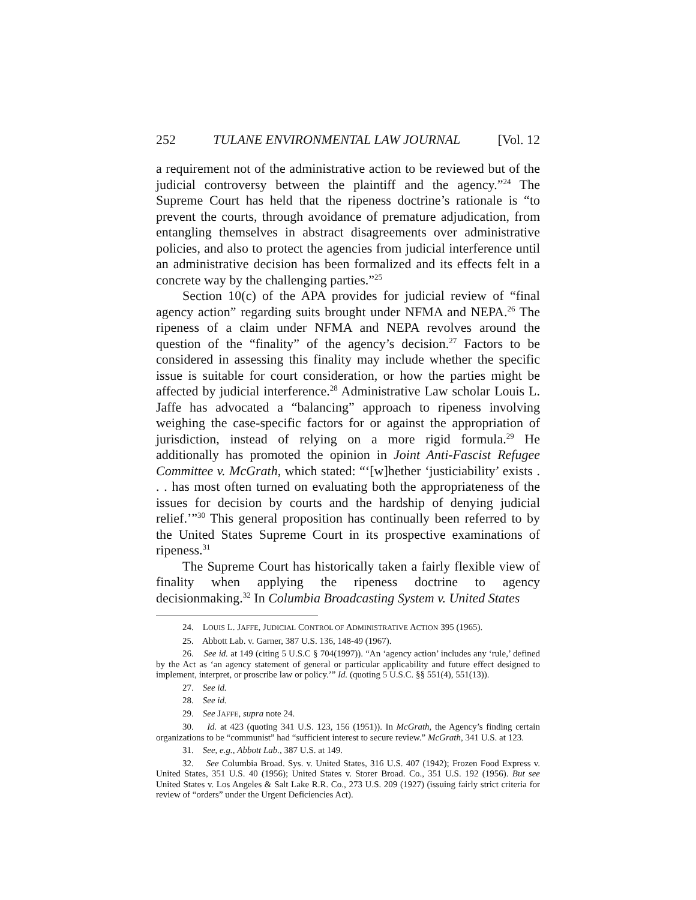252 TULANE ENVIRONMENTAL LAW JOURNAL [Vol. 12
a requirement not of the administrative action to be reviewed but of the judicial controversy between the plaintiff and the agency.”<sup>24</sup> The Supreme Court has held that the ripeness doctrine’s rationale is “to prevent the courts, through avoidance of premature adjudication, from entangling themselves in abstract disagreements over administrative policies, and also to protect the agencies from judicial interference until an administrative decision has been formalized and its effects felt in a concrete way by the challenging parties.”<sup>25</sup>
Section 10(c) of the APA provides for judicial review of “final agency action” regarding suits brought under NFMA and NEPA.<sup>26</sup> The ripeness of a claim under NFMA and NEPA revolves around the question of the “finality” of the agency’s decision.<sup>27</sup> Factors to be considered in assessing this finality may include whether the specific issue is suitable for court consideration, or how the parties might be affected by judicial interference.<sup>28</sup> Administrative Law scholar Louis L. Jaffe has advocated a “balancing” approach to ripeness involving weighing the case-specific factors for or against the appropriation of jurisdiction, instead of relying on a more rigid formula.<sup>29</sup> He additionally has promoted the opinion in Joint Anti-Fascist Refugee Committee v. McGrath, which stated: “‘[w]hether ‘justiciability’ exists . . . has most often turned on evaluating both the appropriateness of the issues for decision by courts and the hardship of denying judicial relief.’”<sup>30</sup> This general proposition has continually been referred to by the United States Supreme Court in its prospective examinations of ripeness.<sup>31</sup>
The Supreme Court has historically taken a fairly flexible view of finality when applying the ripeness doctrine to agency decisionmaking.<sup>32</sup> In Columbia Broadcasting System v. United States
24. LOUIS L. JAFFE, JUDICIAL CONTROL OF ADMINISTRATIVE ACTION 395 (1965).
25. Abbott Lab. v. Garner, 387 U.S. 136, 148-49 (1967).
26. See id. at 149 (citing 5 U.S.C § 704(1997)). “An ‘agency action’ includes any ‘rule,’ defined by the Act as ‘an agency statement of general or particular applicability and future effect designed to implement, interpret, or proscribe law or policy.’” Id. (quoting 5 U.S.C. §§ 551(4), 551(13)).
27. See id.
28. See id.
29. See JAFFE, supra note 24.
30. Id. at 423 (quoting 341 U.S. 123, 156 (1951)). In McGrath, the Agency’s finding certain organizations to be “communist” had “sufficient interest to secure review.” McGrath, 341 U.S. at 123.
31. See, e.g., Abbott Lab., 387 U.S. at 149.
32. See Columbia Broad. Sys. v. United States, 316 U.S. 407 (1942); Frozen Food Express v. United States, 351 U.S. 40 (1956); United States v. Storer Broad. Co., 351 U.S. 192 (1956). But see United States v. Los Angeles & Salt Lake R.R. Co., 273 U.S. 209 (1927) (issuing fairly strict criteria for review of “orders” under the Urgent Deficiencies Act).